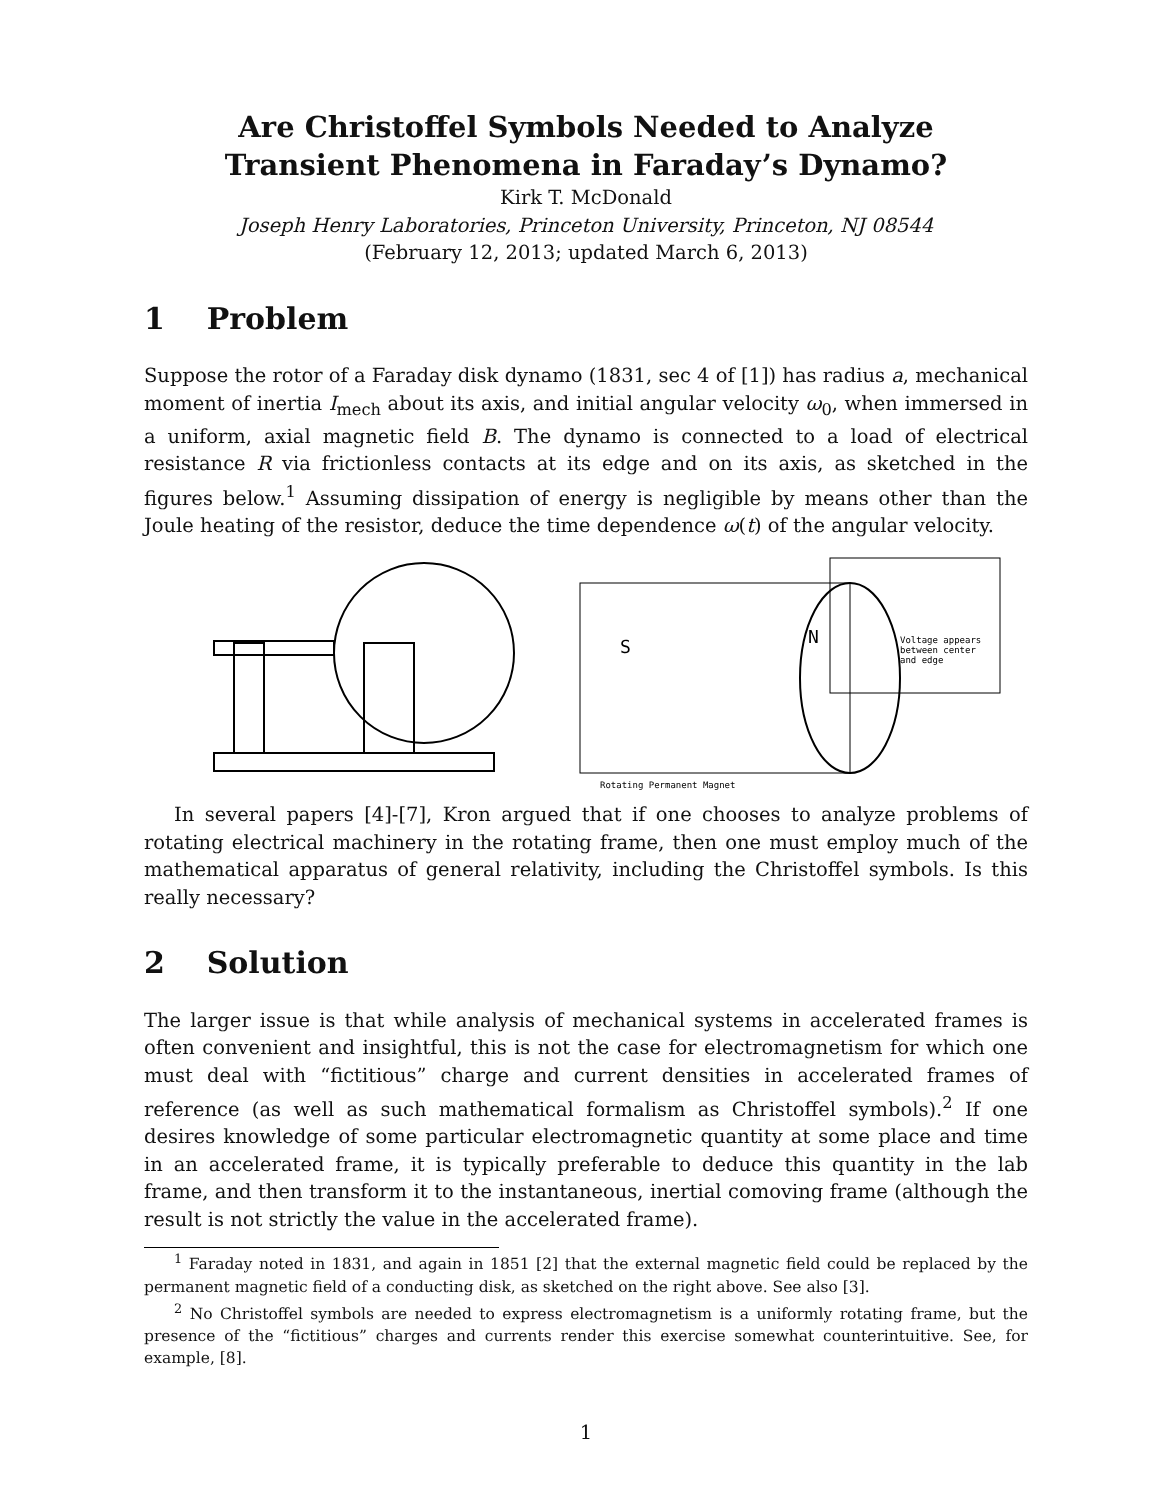Are Christoffel Symbols Needed to Analyze
Transient Phenomena in Faraday’s Dynamo?
Kirk T. McDonald
Joseph Henry Laboratories, Princeton University, Princeton, NJ 08544
(February 12, 2013; updated March 6, 2013)
1 Problem
Suppose the rotor of a Faraday disk dynamo (1831, sec 4 of [1]) has radius a, mechanical moment of inertia I<sub>mech</sub> about its axis, and initial angular velocity ω<sub>0</sub>, when immersed in a uniform, axial magnetic field B. The dynamo is connected to a load of electrical resistance R via frictionless contacts at its edge and on its axis, as sketched in the figures below.<sup>1</sup> Assuming dissipation of energy is negligible by means other than the Joule heating of the resistor, deduce the time dependence ω(t) of the angular velocity.
S
N
Voltage appears
between center
and edge
Rotating Permanent Magnet
In several papers [4]-[7], Kron argued that if one chooses to analyze problems of rotating electrical machinery in the rotating frame, then one must employ much of the mathematical apparatus of general relativity, including the Christoffel symbols. Is this really necessary?
2 Solution
The larger issue is that while analysis of mechanical systems in accelerated frames is often convenient and insightful, this is not the case for electromagnetism for which one must deal with “fictitious” charge and current densities in accelerated frames of reference (as well as such mathematical formalism as Christoffel symbols).<sup>2</sup> If one desires knowledge of some particular electromagnetic quantity at some place and time in an accelerated frame, it is typically preferable to deduce this quantity in the lab frame, and then transform it to the instantaneous, inertial comoving frame (although the result is not strictly the value in the accelerated frame).
<sup>1</sup> Faraday noted in 1831, and again in 1851 [2] that the external magnetic field could be replaced by the permanent magnetic field of a conducting disk, as sketched on the right above. See also [3].
<sup>2</sup> No Christoffel symbols are needed to express electromagnetism is a uniformly rotating frame, but the presence of the “fictitious” charges and currents render this exercise somewhat counterintuitive. See, for example, [8].
1